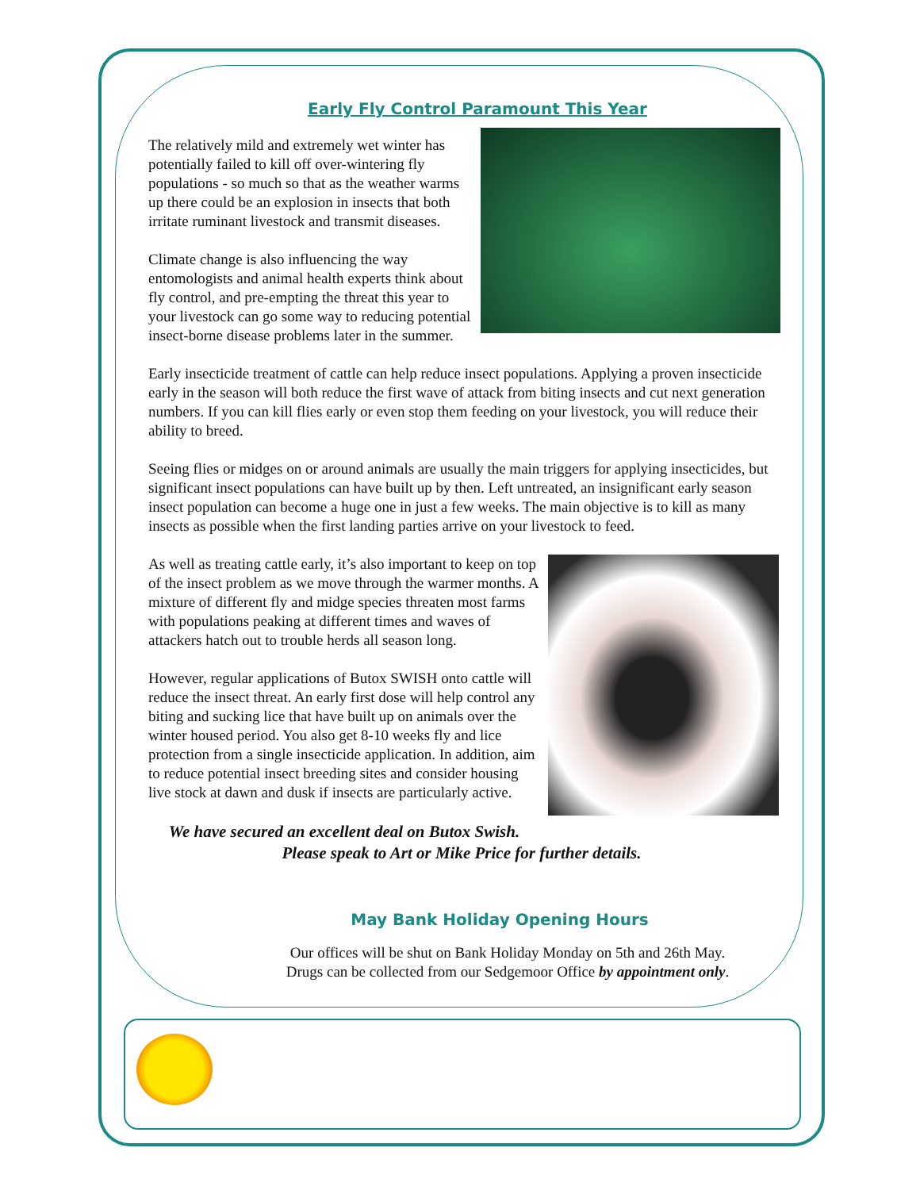Early Fly Control Paramount This Year
The relatively mild and extremely wet winter has potentially failed to kill off over-wintering fly populations - so much so that as the weather warms up there could be an explosion in insects that both irritate ruminant livestock and transmit diseases.
Climate change is also influencing the way entomologists and animal health experts think about fly control, and pre-empting the threat this year to your livestock can go some way to reducing potential insect-borne disease problems later in the summer.
Early insecticide treatment of cattle can help reduce insect populations. Applying a proven insecticide early in the season will both reduce the first wave of attack from biting insects and cut next generation numbers. If you can kill flies early or even stop them feeding on your livestock, you will reduce their ability to breed.
Seeing flies or midges on or around animals are usually the main triggers for applying insecticides, but significant insect populations can have built up by then. Left untreated, an insignificant early season insect population can become a huge one in just a few weeks. The main objective is to kill as many insects as possible when the first landing parties arrive on your livestock to feed.
As well as treating cattle early, it’s also important to keep on top of the insect problem as we move through the warmer months. A mixture of different fly and midge species threaten most farms with populations peaking at different times and waves of attackers hatch out to trouble herds all season long.
However, regular applications of Butox SWISH onto cattle will reduce the insect threat. An early first dose will help control any biting and sucking lice that have built up on animals over the winter housed period. You also get 8-10 weeks fly and lice protection from a single insecticide application. In addition, aim to reduce potential insect breeding sites and consider housing live stock at dawn and dusk if insects are particularly active.
We have secured an excellent deal on Butox Swish.
Please speak to Art or Mike Price for further details.
May Bank Holiday Opening Hours
Our offices will be shut on Bank Holiday Monday on 5th and 26th May.
Drugs can be collected from our Sedgemoor Office by appointment only.